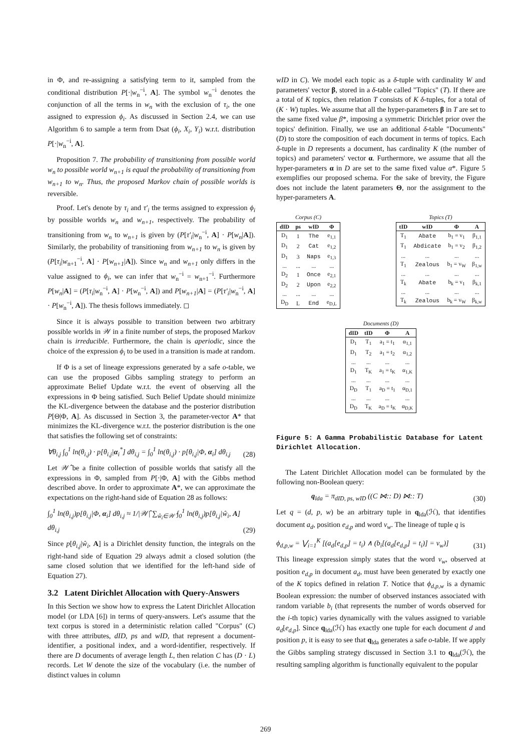in Φ, and re-assigning a satisfying term to it, sampled from the conditional distribution P[·|w<sub>n</sub><sup>−i</sup>, A]. The symbol w<sub>n</sub><sup>−i</sup> denotes the conjunction of all the terms in w<sub>n</sub> with the exclusion of τ<sub>i</sub>, the one assigned to expression ϕ<sub>i</sub>. As discussed in Section 2.4, we can use Algorithm 6 to sample a term from Dsat (ϕ<sub>i</sub>, X<sub>i</sub>, Y<sub>i</sub>) w.r.t. distribution P[·|w<sub>n</sub><sup>−i</sup>, A].
Proposition 7. The probability of transitioning from possible world w<sub>n</sub> to possible world w<sub>n+1</sub> is equal the probability of transitioning from w<sub>n+1</sub> to w<sub>n</sub>. Thus, the proposed Markov chain of possible worlds is reversible.
Proof. Let's denote by τ<sub>i</sub> and τ′<sub>i</sub> the terms assigned to expression ϕ<sub>i</sub> by possible worlds w<sub>n</sub> and w<sub>n+1</sub>, respectively. The probability of transitioning from w<sub>n</sub> to w<sub>n+1</sub> is given by (P[τ′<sub>i</sub>|w<sub>n</sub><sup>−i</sup>, A] · P[w<sub>n</sub>|A]). Similarly, the probability of transitioning from w<sub>n+1</sub> to w<sub>n</sub> is given by (P[τ<sub>i</sub>|w<sub>n+1</sub><sup>−i</sup>, A] · P[w<sub>n+1</sub>|A]). Since w<sub>n</sub> and w<sub>n+1</sub> only differs in the value assigned to ϕ<sub>i</sub>, we can infer that w<sub>n</sub><sup>−i</sup> = w<sub>n+1</sub><sup>−i</sup>. Furthermore P[w<sub>n</sub>|A] = (P[τ<sub>i</sub>|w<sub>n</sub><sup>−i</sup>, A] · P[w<sub>n</sub><sup>−i</sup>, A]) and P[w<sub>n+1</sub>|A] = (P[τ′<sub>i</sub>|w<sub>n</sub><sup>−i</sup>, A] · P[w<sub>n</sub><sup>−i</sup>, A]). The thesis follows immediately. ◻
Since it is always possible to transition between two arbitrary possible worlds in 𝒲 in a finite number of steps, the proposed Markov chain is irreducible. Furthermore, the chain is aperiodic, since the choice of the expression ϕ<sub>i</sub> to be used in a transition is made at random.
If Φ is a set of lineage expressions generated by a safe o-table, we can use the proposed Gibbs sampling strategy to perform an approximate Belief Update w.r.t. the event of observing all the expressions in Φ being satisfied. Such Belief Update should minimize the KL-divergence between the database and the posterior distribution P[Θ|Φ, A]. As discussed in Section 3, the parameter-vector A* that minimizes the KL-divergence w.r.t. the posterior distribution is the one that satisfies the following set of constraints:
∀θ<sub>i,j</sub> ∫<sub>0</sub><sup>1</sup> ln(θ<sub>i,j</sub>) · p[θ<sub>i,j</sub>|α<sub>i</sub><sup>*</sup>] dθ<sub>i,j</sub> = ∫<sub>0</sub><sup>1</sup> ln(θ<sub>i,j</sub>) · p[θ<sub>i,j</sub>|Φ, α<sub>i</sub>] dθ<sub>i,j</sub> (28)
Let 𝒲̂ be a finite collection of possible worlds that satisfy all the expressions in Φ, sampled from P[·|Φ, A] with the Gibbs method described above. In order to approximate A*, we can approximate the expectations on the right-hand side of Equation 28 as follows:
∫<sub>0</sub><sup>1</sup> ln(θ<sub>i,j</sub>)p[θ<sub>i,j</sub>|Φ, α<sub>i</sub>] dθ<sub>i,j</sub> ≈ 1/|𝒲̂| ∑<sub>ŵ<sub>i</sub>∈𝒲̂</sub> ∫<sub>0</sub><sup>1</sup> ln(θ<sub>i,j</sub>)p[θ<sub>i,j</sub>|ŵ<sub>i</sub>, A] dθ<sub>i,j</sub> (29)
Since p[θ<sub>i,j</sub>|ŵ<sub>i</sub>, A] is a Dirichlet density function, the integrals on the right-hand side of Equation 29 always admit a closed solution (the same closed solution that we identified for the left-hand side of Equation 27).
3.2 Latent Dirichlet Allocation with Query-Answers
In this Section we show how to express the Latent Dirichlet Allocation model (or LDA [6]) in terms of query-answers. Let's assume that the text corpus is stored in a deterministic relation called "Corpus" (C) with three attributes, dID, ps and wID, that represent a document-identifier, a positional index, and a word-identifier, respectively. If there are D documents of average length L, then relation C has (D · L) records. Let W denote the size of the vocabulary (i.e. the number of distinct values in column
wID in C). We model each topic as a δ-tuple with cardinality W and parameters' vector β, stored in a δ-table called "Topics" (T). If there are a total of K topics, then relation T consists of K δ-tuples, for a total of (K · W) tuples. We assume that all the hyper-parameters β in T are set to the same fixed value β*, imposing a symmetric Dirichlet prior over the topics' definition. Finally, we use an additional δ-table "Documents" (D) to store the composition of each document in terms of topics. Each δ-tuple in D represents a document, has cardinality K (the number of topics) and parameters' vector α. Furthermore, we assume that all the hyper-parameters α in D are set to the same fixed value α*. Figure 5 exemplifies our proposed schema. For the sake of brevity, the Figure does not include the latent parameters Θ, nor the assignment to the hyper-parameters A.
Corpus (C)
| dID | ps | wID | Φ |
| --- | --- | --- | --- |
| D<sub>1</sub> | 1 | The | e<sub>1,1</sub> |
| D<sub>1</sub> | 2 | Cat | e<sub>1,2</sub> |
| D<sub>1</sub> | 3 | Naps | e<sub>1,3</sub> |
| ... | ... | ... | ... |
| D<sub>2</sub> | 1 | Once | e<sub>2,1</sub> |
| D<sub>2</sub> | 2 | Upon | e<sub>2,2</sub> |
| ... | ... | ... | ... |
| D<sub>D</sub> | L | End | e<sub>D,L</sub> |
Topics (T)
| tID | wID | Φ | A |
| --- | --- | --- | --- |
| T<sub>1</sub> | Abate | b<sub>1</sub> = v<sub>1</sub> | β<sub>1,1</sub> |
| T<sub>1</sub> | Abdicate | b<sub>1</sub> = v<sub>2</sub> | β<sub>1,2</sub> |
| ... | ... | ... | ... |
| T<sub>1</sub> | Zealous | b<sub>1</sub> = v<sub>W</sub> | β<sub>1,w</sub> |
| ... | ... | ... | ... |
| T<sub>k</sub> | Abate | b<sub>k</sub> = v<sub>1</sub> | β<sub>k,1</sub> |
| ... | ... | ... | ... |
| T<sub>k</sub> | Zealous | b<sub>k</sub> = v<sub>W</sub> | β<sub>k,w</sub> |
Documents (D)
| dID | tID | Φ | A |
| --- | --- | --- | --- |
| D<sub>1</sub> | T<sub>1</sub> | a<sub>1</sub> = t<sub>1</sub> | α<sub>1,1</sub> |
| D<sub>1</sub> | T<sub>2</sub> | a<sub>1</sub> = t<sub>2</sub> | α<sub>1,2</sub> |
| ... | ... | ... | ... |
| D<sub>1</sub> | T<sub>K</sub> | a<sub>1</sub> = t<sub>K</sub> | α<sub>1,K</sub> |
| ... | ... | ... | ... |
| D<sub>D</sub> | T<sub>1</sub> | a<sub>D</sub> = t<sub>1</sub> | α<sub>D,1</sub> |
| ... | ... | ... | ... |
| D<sub>D</sub> | T<sub>K</sub> | a<sub>D</sub> = t<sub>K</sub> | α<sub>D,K</sub> |
Figure 5: A Gamma Probabilistic Database for Latent Dirichlet Allocation.
The Latent Dirichlet Allocation model can be formulated by the following non-Boolean query:
q<sub>lda</sub> = π<sub>dID, ps, wID</sub> ((C ⋈:: D) ⋈:: T) (30)
Let q = (d, p, w) be an arbitrary tuple in q<sub>lda</sub>(ℋ), that identifies document a<sub>d</sub>, position e<sub>d,p</sub> and word v<sub>w</sub>. The lineage of tuple q is
ϕ<sub>d,p,w</sub> = ⋁<sub>i=1</sub><sup>K</sup> [(a<sub>d</sub>[e<sub>d,p</sub>] = t<sub>i</sub>) ∧ (b<sub>i</sub>[(a<sub>d</sub>[e<sub>d,p</sub>] = t<sub>i</sub>)] = v<sub>w</sub>)] (31)
This lineage expression simply states that the word v<sub>w</sub>, observed at position e<sub>d,p</sub> in document a<sub>d</sub>, must have been generated by exactly one of the K topics defined in relation T. Notice that ϕ<sub>d,p,w</sub> is a dynamic Boolean expression: the number of observed instances associated with random variable b<sub>i</sub> (that represents the number of words observed for the i-th topic) varies dynamically with the values assigned to variable a<sub>d</sub>[e<sub>d,p</sub>]. Since q<sub>lda</sub>(ℋ) has exactly one tuple for each document d and position p, it is easy to see that q<sub>lda</sub> generates a safe o-table. If we apply the Gibbs sampling strategy discussed in Section 3.1 to q<sub>lda</sub>(ℋ), the resulting sampling algorithm is functionally equivalent to the popular
269